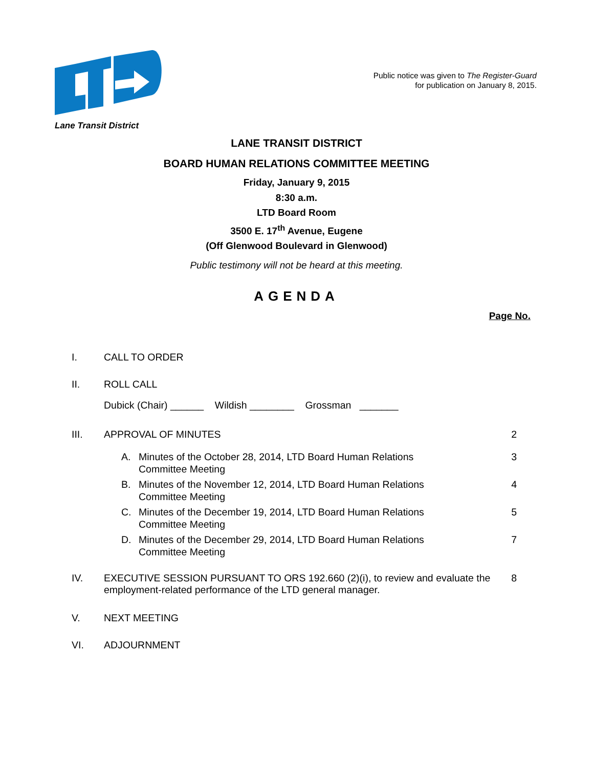Lane Transit District
Public notice was given to The Register-Guard
for publication on January 8, 2015.
LANE TRANSIT DISTRICT
BOARD HUMAN RELATIONS COMMITTEE MEETING
Friday, January 9, 2015
8:30 a.m.
LTD Board Room
3500 E. 17<sup>th</sup> Avenue, Eugene
(Off Glenwood Boulevard in Glenwood)
Public testimony will not be heard at this meeting.
AGENDA
Page No.
I. CALL TO ORDER
II. ROLL CALL
Dubick (Chair) ______ Wildish ________ Grossman _______
III. APPROVAL OF MINUTES 2
A. Minutes of the October 28, 2014, LTD Board Human Relations
Committee Meeting 3
B. Minutes of the November 12, 2014, LTD Board Human Relations
Committee Meeting 4
C. Minutes of the December 19, 2014, LTD Board Human Relations
Committee Meeting 5
D. Minutes of the December 29, 2014, LTD Board Human Relations
Committee Meeting 7
IV. EXECUTIVE SESSION PURSUANT TO ORS 192.660 (2)(i), to review and evaluate the employment-related performance of the LTD general manager. 8
V. NEXT MEETING
VI. ADJOURNMENT